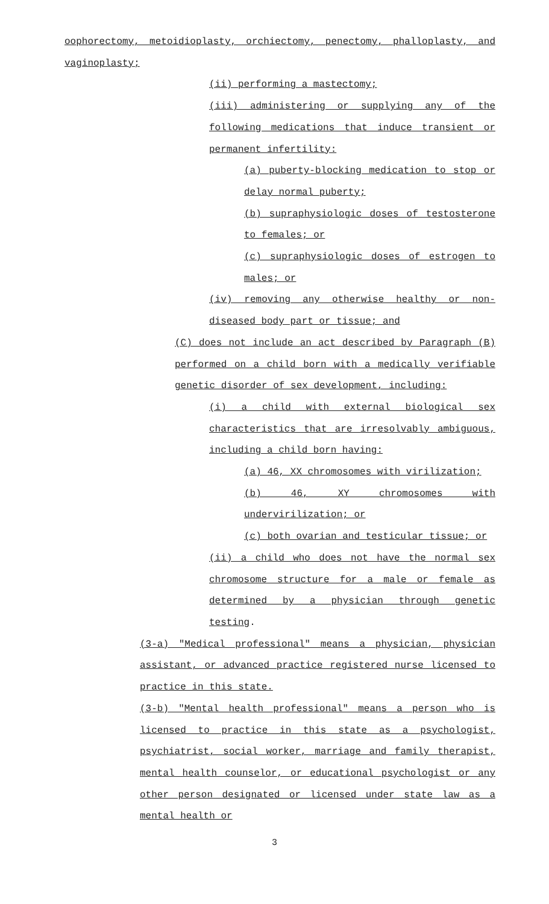oophorectomy, metoidioplasty, orchiectomy, penectomy, phalloplasty, and vaginoplasty;
(ii) performing a mastectomy;
(iii) administering or supplying any of the following medications that induce transient or permanent infertility:
(a) puberty-blocking medication to stop or delay normal puberty;
(b) supraphysiologic doses of testosterone to females; or
(c) supraphysiologic doses of estrogen to males; or
(iv) removing any otherwise healthy or non-diseased body part or tissue; and
(C) does not include an act described by Paragraph (B) performed on a child born with a medically verifiable genetic disorder of sex development, including:
(i) a child with external biological sex characteristics that are irresolvably ambiguous, including a child born having:
(a) 46, XX chromosomes with virilization;
(b) 46, XY chromosomes with undervirilization; or
(c) both ovarian and testicular tissue; or
(ii) a child who does not have the normal sex chromosome structure for a male or female as determined by a physician through genetic testing.
(3-a) "Medical professional" means a physician, physician assistant, or advanced practice registered nurse licensed to practice in this state.
(3-b) "Mental health professional" means a person who is licensed to practice in this state as a psychologist, psychiatrist, social worker, marriage and family therapist, mental health counselor, or educational psychologist or any other person designated or licensed under state law as a mental health or
3